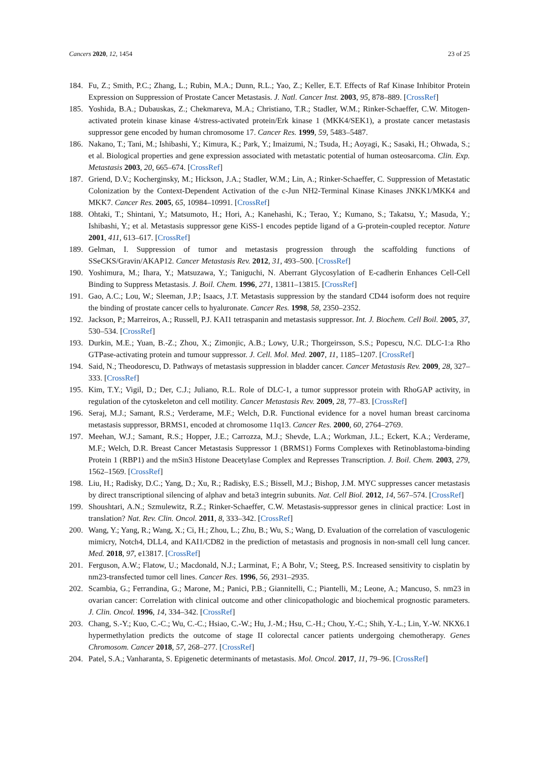Cancers 2020, 12, 1454 23 of 25
184. Fu, Z.; Smith, P.C.; Zhang, L.; Rubin, M.A.; Dunn, R.L.; Yao, Z.; Keller, E.T. Effects of Raf Kinase Inhibitor Protein Expression on Suppression of Prostate Cancer Metastasis. J. Natl. Cancer Inst. 2003, 95, 878–889. [CrossRef]
185. Yoshida, B.A.; Dubauskas, Z.; Chekmareva, M.A.; Christiano, T.R.; Stadler, W.M.; Rinker-Schaeffer, C.W. Mitogen-activated protein kinase kinase 4/stress-activated protein/Erk kinase 1 (MKK4/SEK1), a prostate cancer metastasis suppressor gene encoded by human chromosome 17. Cancer Res. 1999, 59, 5483–5487.
186. Nakano, T.; Tani, M.; Ishibashi, Y.; Kimura, K.; Park, Y.; Imaizumi, N.; Tsuda, H.; Aoyagi, K.; Sasaki, H.; Ohwada, S.; et al. Biological properties and gene expression associated with metastatic potential of human osteosarcoma. Clin. Exp. Metastasis 2003, 20, 665–674. [CrossRef]
187. Griend, D.V.; Kocherginsky, M.; Hickson, J.A.; Stadler, W.M.; Lin, A.; Rinker-Schaeffer, C. Suppression of Metastatic Colonization by the Context-Dependent Activation of the c-Jun NH2-Terminal Kinase Kinases JNKK1/MKK4 and MKK7. Cancer Res. 2005, 65, 10984–10991. [CrossRef]
188. Ohtaki, T.; Shintani, Y.; Matsumoto, H.; Hori, A.; Kanehashi, K.; Terao, Y.; Kumano, S.; Takatsu, Y.; Masuda, Y.; Ishibashi, Y.; et al. Metastasis suppressor gene KiSS-1 encodes peptide ligand of a G-protein-coupled receptor. Nature 2001, 411, 613–617. [CrossRef]
189. Gelman, I. Suppression of tumor and metastasis progression through the scaffolding functions of SSeCKS/Gravin/AKAP12. Cancer Metastasis Rev. 2012, 31, 493–500. [CrossRef]
190. Yoshimura, M.; Ihara, Y.; Matsuzawa, Y.; Taniguchi, N. Aberrant Glycosylation of E-cadherin Enhances Cell-Cell Binding to Suppress Metastasis. J. Boil. Chem. 1996, 271, 13811–13815. [CrossRef]
191. Gao, A.C.; Lou, W.; Sleeman, J.P.; Isaacs, J.T. Metastasis suppression by the standard CD44 isoform does not require the binding of prostate cancer cells to hyaluronate. Cancer Res. 1998, 58, 2350–2352.
192. Jackson, P.; Marreiros, A.; Russell, P.J. KAI1 tetraspanin and metastasis suppressor. Int. J. Biochem. Cell Boil. 2005, 37, 530–534. [CrossRef]
193. Durkin, M.E.; Yuan, B.-Z.; Zhou, X.; Zimonjic, A.B.; Lowy, U.R.; Thorgeirsson, S.S.; Popescu, N.C. DLC-1:a Rho GTPase-activating protein and tumour suppressor. J. Cell. Mol. Med. 2007, 11, 1185–1207. [CrossRef]
194. Said, N.; Theodorescu, D. Pathways of metastasis suppression in bladder cancer. Cancer Metastasis Rev. 2009, 28, 327–333. [CrossRef]
195. Kim, T.Y.; Vigil, D.; Der, C.J.; Juliano, R.L. Role of DLC-1, a tumor suppressor protein with RhoGAP activity, in regulation of the cytoskeleton and cell motility. Cancer Metastasis Rev. 2009, 28, 77–83. [CrossRef]
196. Seraj, M.J.; Samant, R.S.; Verderame, M.F.; Welch, D.R. Functional evidence for a novel human breast carcinoma metastasis suppressor, BRMS1, encoded at chromosome 11q13. Cancer Res. 2000, 60, 2764–2769.
197. Meehan, W.J.; Samant, R.S.; Hopper, J.E.; Carrozza, M.J.; Shevde, L.A.; Workman, J.L.; Eckert, K.A.; Verderame, M.F.; Welch, D.R. Breast Cancer Metastasis Suppressor 1 (BRMS1) Forms Complexes with Retinoblastoma-binding Protein 1 (RBP1) and the mSin3 Histone Deacetylase Complex and Represses Transcription. J. Boil. Chem. 2003, 279, 1562–1569. [CrossRef]
198. Liu, H.; Radisky, D.C.; Yang, D.; Xu, R.; Radisky, E.S.; Bissell, M.J.; Bishop, J.M. MYC suppresses cancer metastasis by direct transcriptional silencing of alphav and beta3 integrin subunits. Nat. Cell Biol. 2012, 14, 567–574. [CrossRef]
199. Shoushtari, A.N.; Szmulewitz, R.Z.; Rinker-Schaeffer, C.W. Metastasis-suppressor genes in clinical practice: Lost in translation? Nat. Rev. Clin. Oncol. 2011, 8, 333–342. [CrossRef]
200. Wang, Y.; Yang, R.; Wang, X.; Ci, H.; Zhou, L.; Zhu, B.; Wu, S.; Wang, D. Evaluation of the correlation of vasculogenic mimicry, Notch4, DLL4, and KAI1/CD82 in the prediction of metastasis and prognosis in non-small cell lung cancer. Med. 2018, 97, e13817. [CrossRef]
201. Ferguson, A.W.; Flatow, U.; Macdonald, N.J.; Larminat, F.; A Bohr, V.; Steeg, P.S. Increased sensitivity to cisplatin by nm23-transfected tumor cell lines. Cancer Res. 1996, 56, 2931–2935.
202. Scambia, G.; Ferrandina, G.; Marone, M.; Panici, P.B.; Giannitelli, C.; Piantelli, M.; Leone, A.; Mancuso, S. nm23 in ovarian cancer: Correlation with clinical outcome and other clinicopathologic and biochemical prognostic parameters. J. Clin. Oncol. 1996, 14, 334–342. [CrossRef]
203. Chang, S.-Y.; Kuo, C.-C.; Wu, C.-C.; Hsiao, C.-W.; Hu, J.-M.; Hsu, C.-H.; Chou, Y.-C.; Shih, Y.-L.; Lin, Y.-W. NKX6.1 hypermethylation predicts the outcome of stage II colorectal cancer patients undergoing chemotherapy. Genes Chromosom. Cancer 2018, 57, 268–277. [CrossRef]
204. Patel, S.A.; Vanharanta, S. Epigenetic determinants of metastasis. Mol. Oncol. 2017, 11, 79–96. [CrossRef]